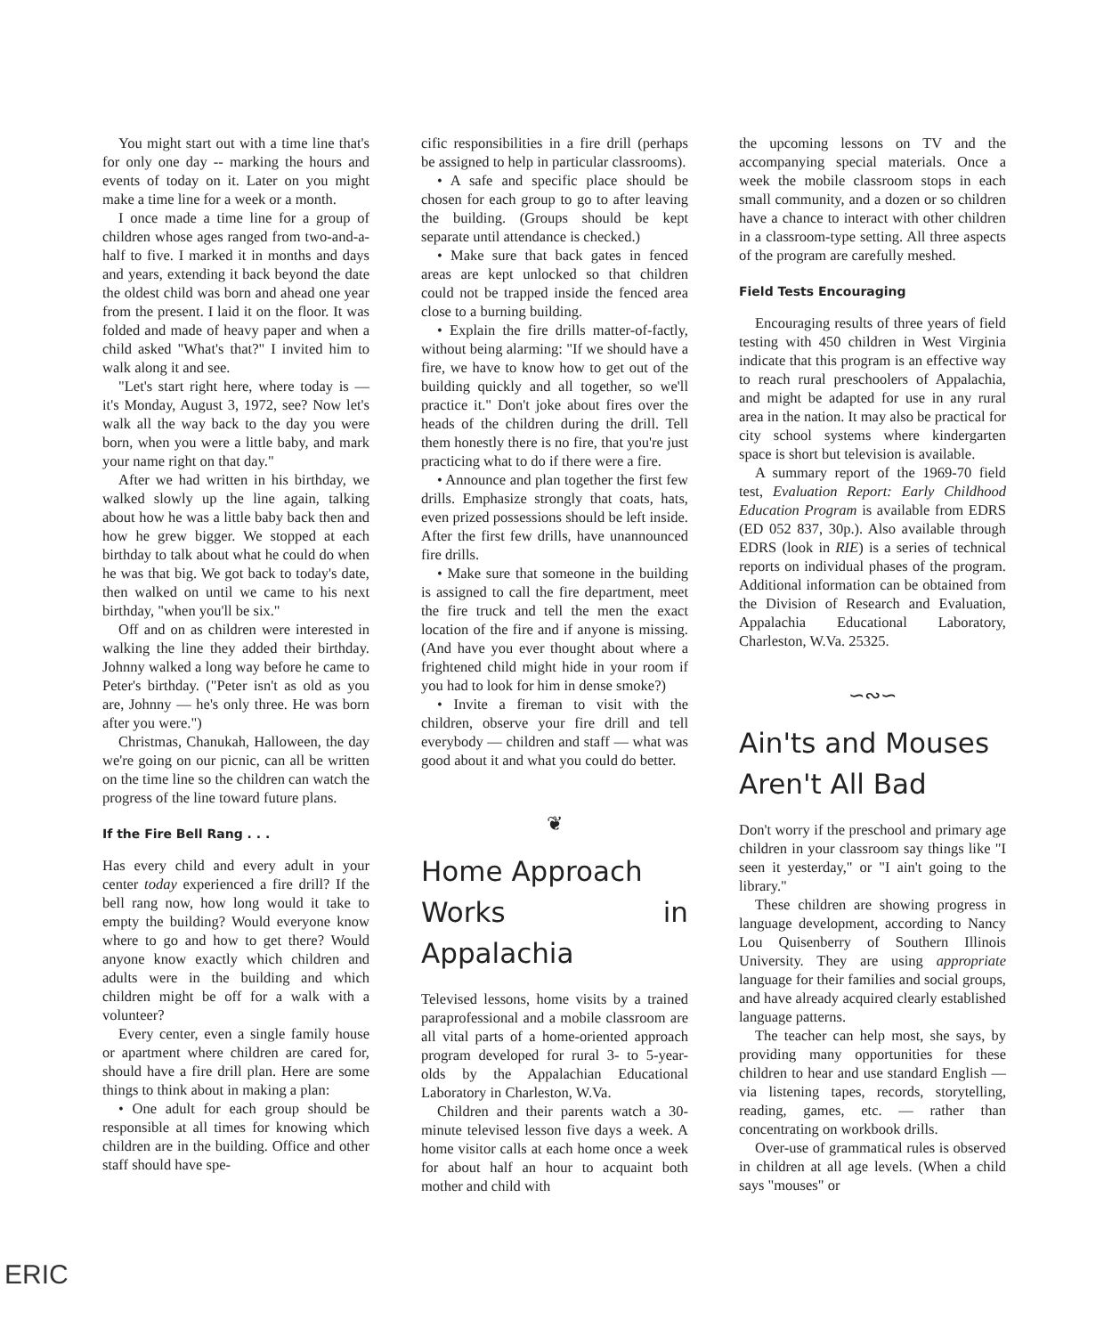You might start out with a time line that's for only one day -- marking the hours and events of today on it. Later on you might make a time line for a week or a month.
I once made a time line for a group of children whose ages ranged from two-and-a-half to five. I marked it in months and days and years, extending it back beyond the date the oldest child was born and ahead one year from the present. I laid it on the floor. It was folded and made of heavy paper and when a child asked "What's that?" I invited him to walk along it and see.
"Let's start right here, where today is — it's Monday, August 3, 1972, see? Now let's walk all the way back to the day you were born, when you were a little baby, and mark your name right on that day."
After we had written in his birthday, we walked slowly up the line again, talking about how he was a little baby back then and how he grew bigger. We stopped at each birthday to talk about what he could do when he was that big. We got back to today's date, then walked on until we came to his next birthday, "when you'll be six."
Off and on as children were interested in walking the line they added their birthday. Johnny walked a long way before he came to Peter's birthday. ("Peter isn't as old as you are, Johnny — he's only three. He was born after you were.")
Christmas, Chanukah, Halloween, the day we're going on our picnic, can all be written on the time line so the children can watch the progress of the line toward future plans.
If the Fire Bell Rang . . .
Has every child and every adult in your center today experienced a fire drill? If the bell rang now, how long would it take to empty the building? Would everyone know where to go and how to get there? Would anyone know exactly which children and adults were in the building and which children might be off for a walk with a volunteer?
Every center, even a single family house or apartment where children are cared for, should have a fire drill plan. Here are some things to think about in making a plan:
• One adult for each group should be responsible at all times for knowing which children are in the building. Office and other staff should have spe-
cific responsibilities in a fire drill (perhaps be assigned to help in particular classrooms).
• A safe and specific place should be chosen for each group to go to after leaving the building. (Groups should be kept separate until attendance is checked.)
• Make sure that back gates in fenced areas are kept unlocked so that children could not be trapped inside the fenced area close to a burning building.
• Explain the fire drills matter-of-factly, without being alarming: "If we should have a fire, we have to know how to get out of the building quickly and all together, so we'll practice it." Don't joke about fires over the heads of the children during the drill. Tell them honestly there is no fire, that you're just practicing what to do if there were a fire.
• Announce and plan together the first few drills. Emphasize strongly that coats, hats, even prized possessions should be left inside. After the first few drills, have unannounced fire drills.
• Make sure that someone in the building is assigned to call the fire department, meet the fire truck and tell the men the exact location of the fire and if anyone is missing. (And have you ever thought about where a frightened child might hide in your room if you had to look for him in dense smoke?)
• Invite a fireman to visit with the children, observe your fire drill and tell everybody — children and staff — what was good about it and what you could do better.
❦
Home Approach
Works in Appalachia
Televised lessons, home visits by a trained paraprofessional and a mobile classroom are all vital parts of a home-oriented approach program developed for rural 3- to 5-year-olds by the Appalachian Educational Laboratory in Charleston, W.Va.
Children and their parents watch a 30-minute televised lesson five days a week. A home visitor calls at each home once a week for about half an hour to acquaint both mother and child with
the upcoming lessons on TV and the accompanying special materials. Once a week the mobile classroom stops in each small community, and a dozen or so children have a chance to interact with other children in a classroom-type setting. All three aspects of the program are carefully meshed.
Field Tests Encouraging
Encouraging results of three years of field testing with 450 children in West Virginia indicate that this program is an effective way to reach rural preschoolers of Appalachia, and might be adapted for use in any rural area in the nation. It may also be practical for city school systems where kindergarten space is short but television is available.
A summary report of the 1969-70 field test, Evaluation Report: Early Childhood Education Program is available from EDRS (ED 052 837, 30p.). Also available through EDRS (look in RIE) is a series of technical reports on individual phases of the program. Additional information can be obtained from the Division of Research and Evaluation, Appalachia Educational Laboratory, Charleston, W.Va. 25325.
∽∾∽
Ain'ts and Mouses
Aren't All Bad
Don't worry if the preschool and primary age children in your classroom say things like "I seen it yesterday," or "I ain't going to the library."
These children are showing progress in language development, according to Nancy Lou Quisenberry of Southern Illinois University. They are using appropriate language for their families and social groups, and have already acquired clearly established language patterns.
The teacher can help most, she says, by providing many opportunities for these children to hear and use standard English — via listening tapes, records, storytelling, reading, games, etc. — rather than concentrating on workbook drills.
Over-use of grammatical rules is observed in children at all age levels. (When a child says "mouses" or
ERIC